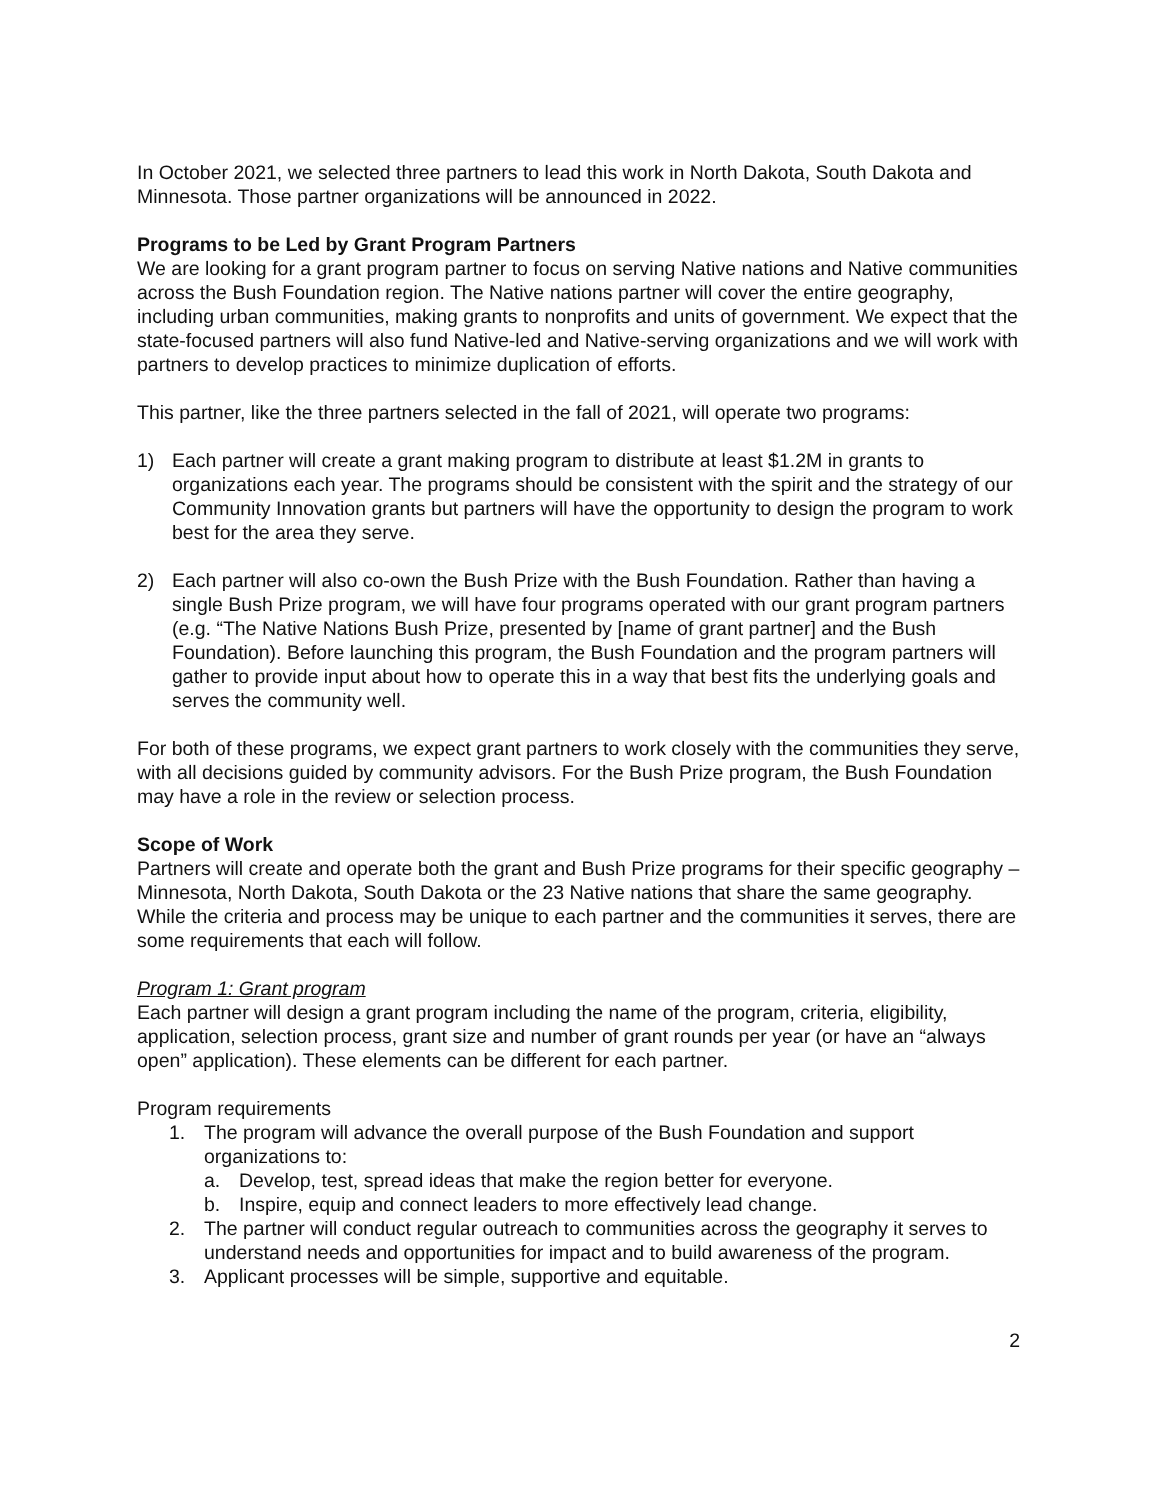In October 2021, we selected three partners to lead this work in North Dakota, South Dakota and Minnesota. Those partner organizations will be announced in 2022.
Programs to be Led by Grant Program Partners
We are looking for a grant program partner to focus on serving Native nations and Native communities across the Bush Foundation region. The Native nations partner will cover the entire geography, including urban communities, making grants to nonprofits and units of government. We expect that the state-focused partners will also fund Native-led and Native-serving organizations and we will work with partners to develop practices to minimize duplication of efforts.
This partner, like the three partners selected in the fall of 2021, will operate two programs:
1) Each partner will create a grant making program to distribute at least $1.2M in grants to organizations each year. The programs should be consistent with the spirit and the strategy of our Community Innovation grants but partners will have the opportunity to design the program to work best for the area they serve.
2) Each partner will also co-own the Bush Prize with the Bush Foundation. Rather than having a single Bush Prize program, we will have four programs operated with our grant program partners (e.g. “The Native Nations Bush Prize, presented by [name of grant partner] and the Bush Foundation). Before launching this program, the Bush Foundation and the program partners will gather to provide input about how to operate this in a way that best fits the underlying goals and serves the community well.
For both of these programs, we expect grant partners to work closely with the communities they serve, with all decisions guided by community advisors. For the Bush Prize program, the Bush Foundation may have a role in the review or selection process.
Scope of Work
Partners will create and operate both the grant and Bush Prize programs for their specific geography – Minnesota, North Dakota, South Dakota or the 23 Native nations that share the same geography. While the criteria and process may be unique to each partner and the communities it serves, there are some requirements that each will follow.
Program 1: Grant program
Each partner will design a grant program including the name of the program, criteria, eligibility, application, selection process, grant size and number of grant rounds per year (or have an “always open” application). These elements can be different for each partner.
Program requirements
1. The program will advance the overall purpose of the Bush Foundation and support organizations to:
a. Develop, test, spread ideas that make the region better for everyone.
b. Inspire, equip and connect leaders to more effectively lead change.
2. The partner will conduct regular outreach to communities across the geography it serves to understand needs and opportunities for impact and to build awareness of the program.
3. Applicant processes will be simple, supportive and equitable.
2